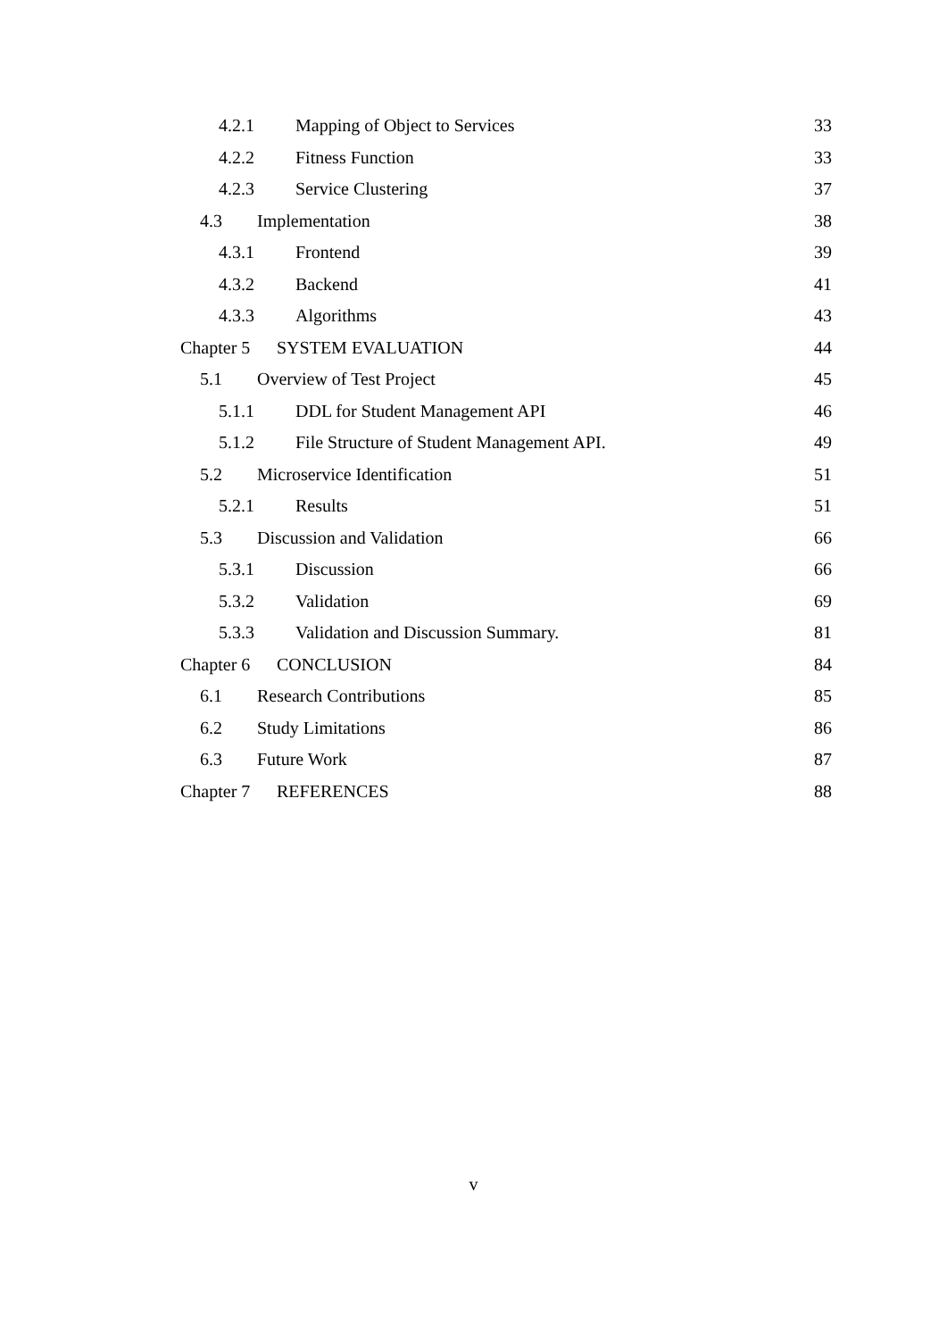4.2.1 Mapping of Object to Services 33
4.2.2 Fitness Function 33
4.2.3 Service Clustering 37
4.3 Implementation 38
4.3.1 Frontend 39
4.3.2 Backend 41
4.3.3 Algorithms 43
Chapter 5 SYSTEM EVALUATION 44
5.1 Overview of Test Project 45
5.1.1 DDL for Student Management API 46
5.1.2 File Structure of Student Management API. 49
5.2 Microservice Identification 51
5.2.1 Results 51
5.3 Discussion and Validation 66
5.3.1 Discussion 66
5.3.2 Validation 69
5.3.3 Validation and Discussion Summary. 81
Chapter 6 CONCLUSION 84
6.1 Research Contributions 85
6.2 Study Limitations 86
6.3 Future Work 87
Chapter 7 REFERENCES 88
v